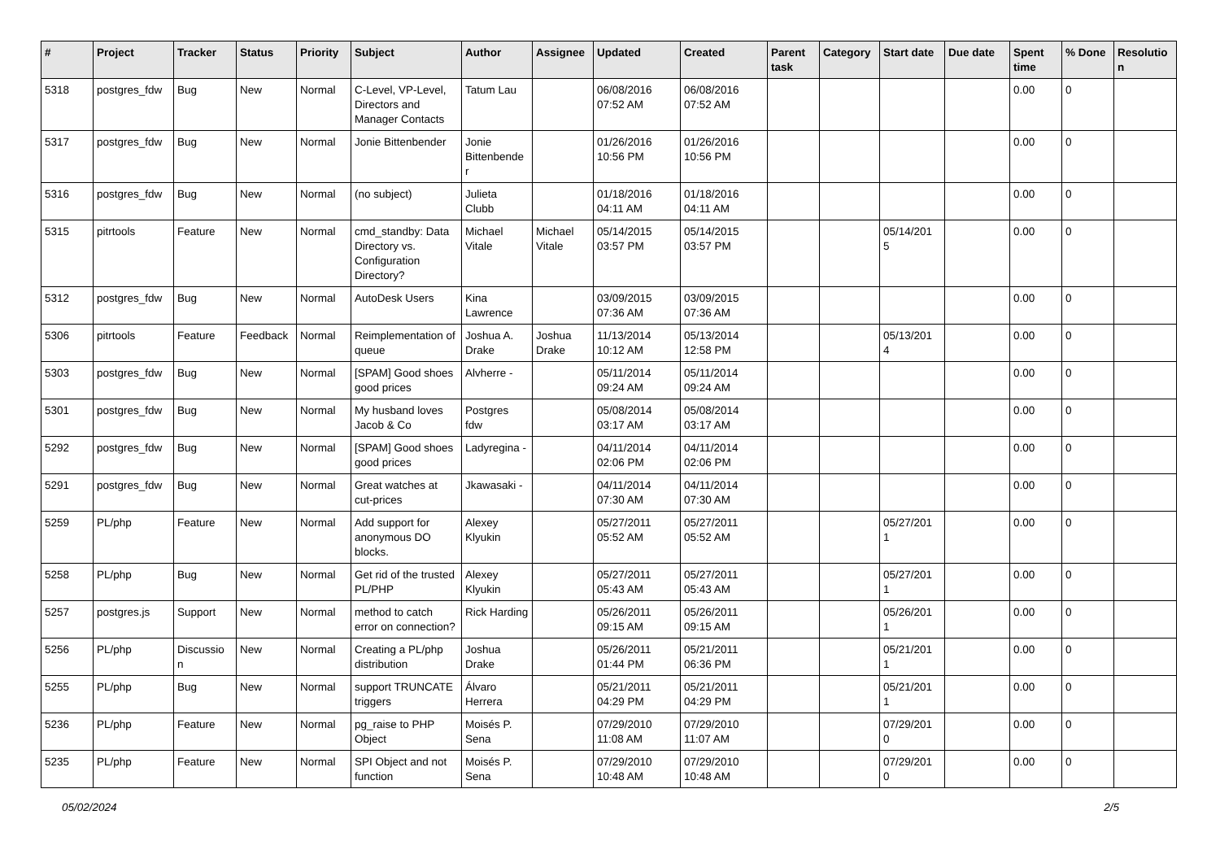| # | Project | Tracker | Status | Priority | Subject | Author | Assignee | Updated | Created | Parent task | Category | Start date | Due date | Spent time | % Done | Resolutio n |
| --- | --- | --- | --- | --- | --- | --- | --- | --- | --- | --- | --- | --- | --- | --- | --- | --- |
| 5318 | postgres_fdw | Bug | New | Normal | C-Level, VP-Level, Directors and Manager Contacts | Tatum Lau | | 06/08/2016 07:52 AM | 06/08/2016 07:52 AM | | | | | 0.00 | 0 | |
| 5317 | postgres_fdw | Bug | New | Normal | Jonie Bittenbender | Jonie Bittenbende r | | 01/26/2016 10:56 PM | 01/26/2016 10:56 PM | | | | | 0.00 | 0 | |
| 5316 | postgres_fdw | Bug | New | Normal | (no subject) | Julieta Clubb | | 01/18/2016 04:11 AM | 01/18/2016 04:11 AM | | | | | 0.00 | 0 | |
| 5315 | pitrtools | Feature | New | Normal | cmd_standby: Data Directory vs. Configuration Directory? | Michael Vitale | Michael Vitale | 05/14/2015 03:57 PM | 05/14/2015 03:57 PM | | | 05/14/201 5 | | 0.00 | 0 | |
| 5312 | postgres_fdw | Bug | New | Normal | AutoDesk Users | Kina Lawrence | | 03/09/2015 07:36 AM | 03/09/2015 07:36 AM | | | | | 0.00 | 0 | |
| 5306 | pitrtools | Feature | Feedback | Normal | Reimplementation of queue | Joshua A. Drake | Joshua Drake | 11/13/2014 10:12 AM | 05/13/2014 12:58 PM | | | 05/13/201 4 | | 0.00 | 0 | |
| 5303 | postgres_fdw | Bug | New | Normal | [SPAM] Good shoes good prices | Alvherre - | | 05/11/2014 09:24 AM | 05/11/2014 09:24 AM | | | | | 0.00 | 0 | |
| 5301 | postgres_fdw | Bug | New | Normal | My husband loves Jacob & Co | Postgres fdw | | 05/08/2014 03:17 AM | 05/08/2014 03:17 AM | | | | | 0.00 | 0 | |
| 5292 | postgres_fdw | Bug | New | Normal | [SPAM] Good shoes good prices | Ladyregina - | | 04/11/2014 02:06 PM | 04/11/2014 02:06 PM | | | | | 0.00 | 0 | |
| 5291 | postgres_fdw | Bug | New | Normal | Great watches at cut-prices | Jkawasaki - | | 04/11/2014 07:30 AM | 04/11/2014 07:30 AM | | | | | 0.00 | 0 | |
| 5259 | PL/php | Feature | New | Normal | Add support for anonymous DO blocks. | Alexey Klyukin | | 05/27/2011 05:52 AM | 05/27/2011 05:52 AM | | | 05/27/201 1 | | 0.00 | 0 | |
| 5258 | PL/php | Bug | New | Normal | Get rid of the trusted PL/PHP | Alexey Klyukin | | 05/27/2011 05:43 AM | 05/27/2011 05:43 AM | | | 05/27/201 1 | | 0.00 | 0 | |
| 5257 | postgres.js | Support | New | Normal | method to catch error on connection? | Rick Harding | | 05/26/2011 09:15 AM | 05/26/2011 09:15 AM | | | 05/26/201 1 | | 0.00 | 0 | |
| 5256 | PL/php | Discussio n | New | Normal | Creating a PL/php distribution | Joshua Drake | | 05/26/2011 01:44 PM | 05/21/2011 06:36 PM | | | 05/21/201 1 | | 0.00 | 0 | |
| 5255 | PL/php | Bug | New | Normal | support TRUNCATE triggers | Álvaro Herrera | | 05/21/2011 04:29 PM | 05/21/2011 04:29 PM | | | 05/21/201 1 | | 0.00 | 0 | |
| 5236 | PL/php | Feature | New | Normal | pg_raise to PHP Object | Moisés P. Sena | | 07/29/2010 11:08 AM | 07/29/2010 11:07 AM | | | 07/29/201 0 | | 0.00 | 0 | |
| 5235 | PL/php | Feature | New | Normal | SPI Object and not function | Moisés P. Sena | | 07/29/2010 10:48 AM | 07/29/2010 10:48 AM | | | 07/29/201 0 | | 0.00 | 0 | |
05/02/2024 2/5